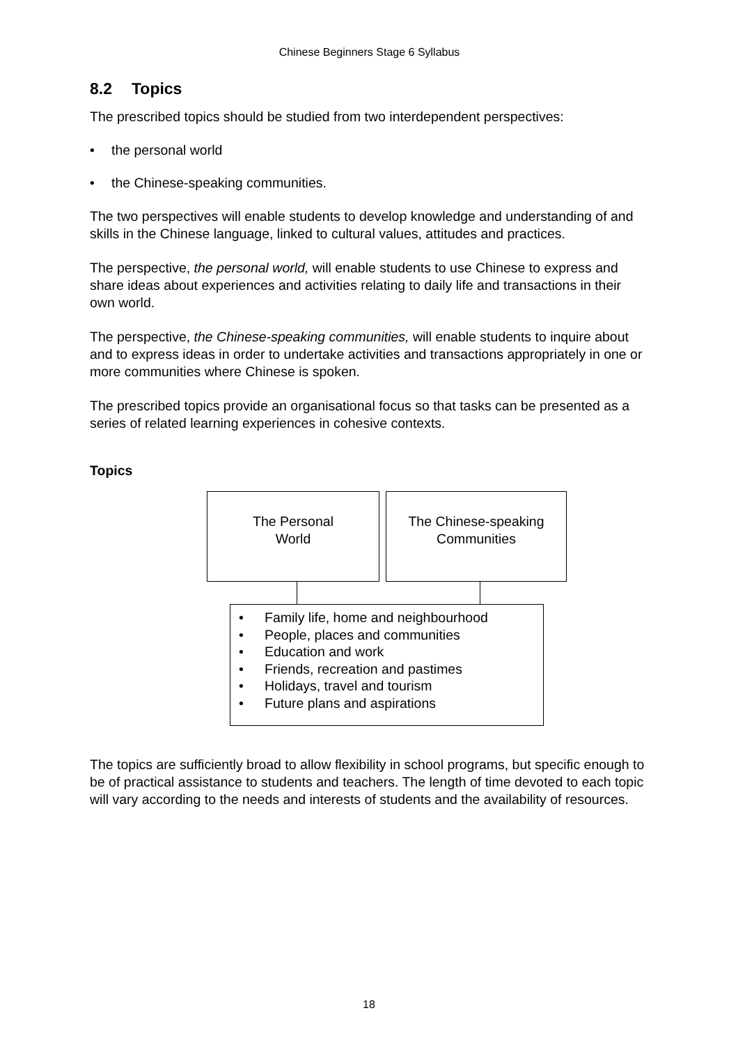Chinese Beginners Stage 6 Syllabus
8.2 Topics
The prescribed topics should be studied from two interdependent perspectives:
• the personal world
• the Chinese-speaking communities.
The two perspectives will enable students to develop knowledge and understanding of and skills in the Chinese language, linked to cultural values, attitudes and practices.
The perspective, the personal world, will enable students to use Chinese to express and share ideas about experiences and activities relating to daily life and transactions in their own world.
The perspective, the Chinese-speaking communities, will enable students to inquire about and to express ideas in order to undertake activities and transactions appropriately in one or more communities where Chinese is spoken.
The prescribed topics provide an organisational focus so that tasks can be presented as a series of related learning experiences in cohesive contexts.
Topics
The Personal
World
The Chinese-speaking
Communities
• Family life, home and neighbourhood
• People, places and communities
• Education and work
• Friends, recreation and pastimes
• Holidays, travel and tourism
• Future plans and aspirations
The topics are sufficiently broad to allow flexibility in school programs, but specific enough to be of practical assistance to students and teachers. The length of time devoted to each topic will vary according to the needs and interests of students and the availability of resources.
18